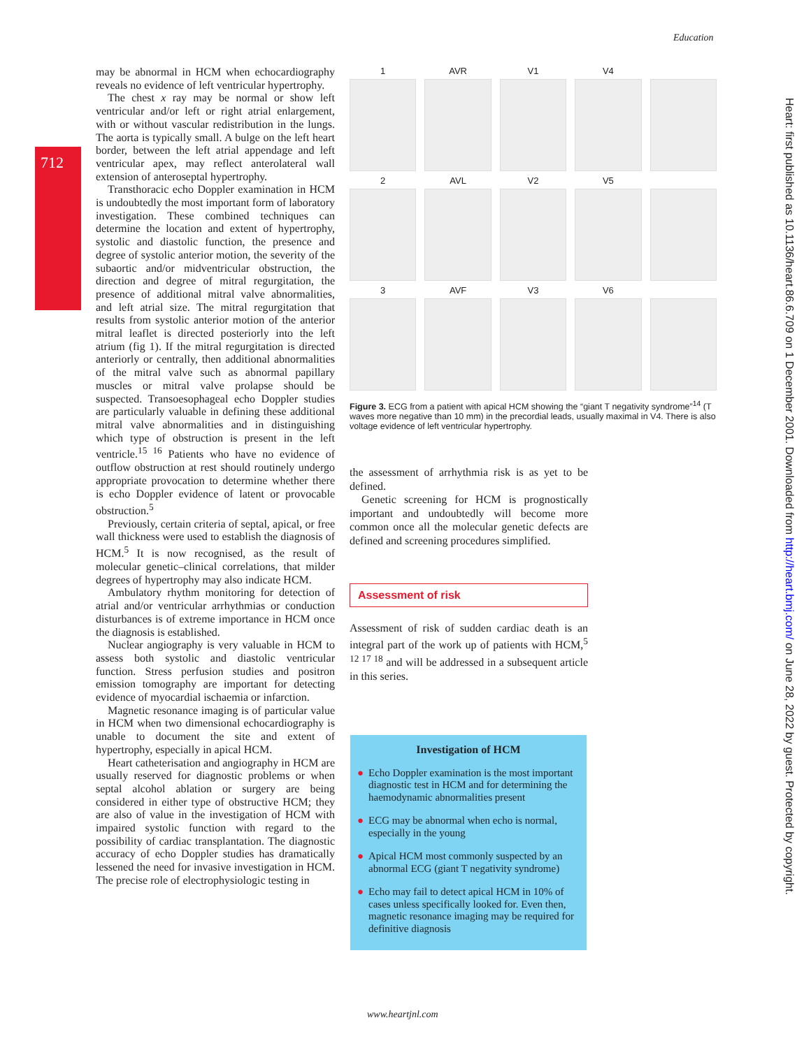Education
712
may be abnormal in HCM when echocardiography reveals no evidence of left ventricular hypertrophy.
The chest x ray may be normal or show left ventricular and/or left or right atrial enlargement, with or without vascular redistribution in the lungs. The aorta is typically small. A bulge on the left heart border, between the left atrial appendage and left ventricular apex, may reflect anterolateral wall extension of anteroseptal hypertrophy.
Transthoracic echo Doppler examination in HCM is undoubtedly the most important form of laboratory investigation. These combined techniques can determine the location and extent of hypertrophy, systolic and diastolic function, the presence and degree of systolic anterior motion, the severity of the subaortic and/or midventricular obstruction, the direction and degree of mitral regurgitation, the presence of additional mitral valve abnormalities, and left atrial size. The mitral regurgitation that results from systolic anterior motion of the anterior mitral leaflet is directed posteriorly into the left atrium (fig 1). If the mitral regurgitation is directed anteriorly or centrally, then additional abnormalities of the mitral valve such as abnormal papillary muscles or mitral valve prolapse should be suspected. Transoesophageal echo Doppler studies are particularly valuable in defining these additional mitral valve abnormalities and in distinguishing which type of obstruction is present in the left ventricle.<sup>15 16</sup> Patients who have no evidence of outflow obstruction at rest should routinely undergo appropriate provocation to determine whether there is echo Doppler evidence of latent or provocable obstruction.<sup>5</sup>
Previously, certain criteria of septal, apical, or free wall thickness were used to establish the diagnosis of HCM.<sup>5</sup> It is now recognised, as the result of molecular genetic–clinical correlations, that milder degrees of hypertrophy may also indicate HCM.
Ambulatory rhythm monitoring for detection of atrial and/or ventricular arrhythmias or conduction disturbances is of extreme importance in HCM once the diagnosis is established.
Nuclear angiography is very valuable in HCM to assess both systolic and diastolic ventricular function. Stress perfusion studies and positron emission tomography are important for detecting evidence of myocardial ischaemia or infarction.
Magnetic resonance imaging is of particular value in HCM when two dimensional echocardiography is unable to document the site and extent of hypertrophy, especially in apical HCM.
Heart catheterisation and angiography in HCM are usually reserved for diagnostic problems or when septal alcohol ablation or surgery are being considered in either type of obstructive HCM; they are also of value in the investigation of HCM with impaired systolic function with regard to the possibility of cardiac transplantation. The diagnostic accuracy of echo Doppler studies has dramatically lessened the need for invasive investigation in HCM. The precise role of electrophysiologic testing in
1
AVR
V1
V4
2
AVL
V2
V5
3
AVF
V3
V6
Figure 3. ECG from a patient with apical HCM showing the “giant T negativity syndrome”<sup>14</sup> (T waves more negative than 10 mm) in the precordial leads, usually maximal in V4. There is also voltage evidence of left ventricular hypertrophy.
the assessment of arrhythmia risk is as yet to be defined.
Genetic screening for HCM is prognostically important and undoubtedly will become more common once all the molecular genetic defects are defined and screening procedures simplified.
Assessment of risk
Assessment of risk of sudden cardiac death is an integral part of the work up of patients with HCM,<sup>5 12 17 18</sup> and will be addressed in a subsequent article in this series.
Investigation of HCM
● Echo Doppler examination is the most important diagnostic test in HCM and for determining the haemodynamic abnormalities present
● ECG may be abnormal when echo is normal, especially in the young
● Apical HCM most commonly suspected by an abnormal ECG (giant T negativity syndrome)
● Echo may fail to detect apical HCM in 10% of cases unless specifically looked for. Even then, magnetic resonance imaging may be required for definitive diagnosis
www.heartjnl.com
Heart: first published as 10.1136/heart.86.6.709 on 1 December 2001. Downloaded from http://heart.bmj.com/ on June 28, 2022 by guest. Protected by copyright.